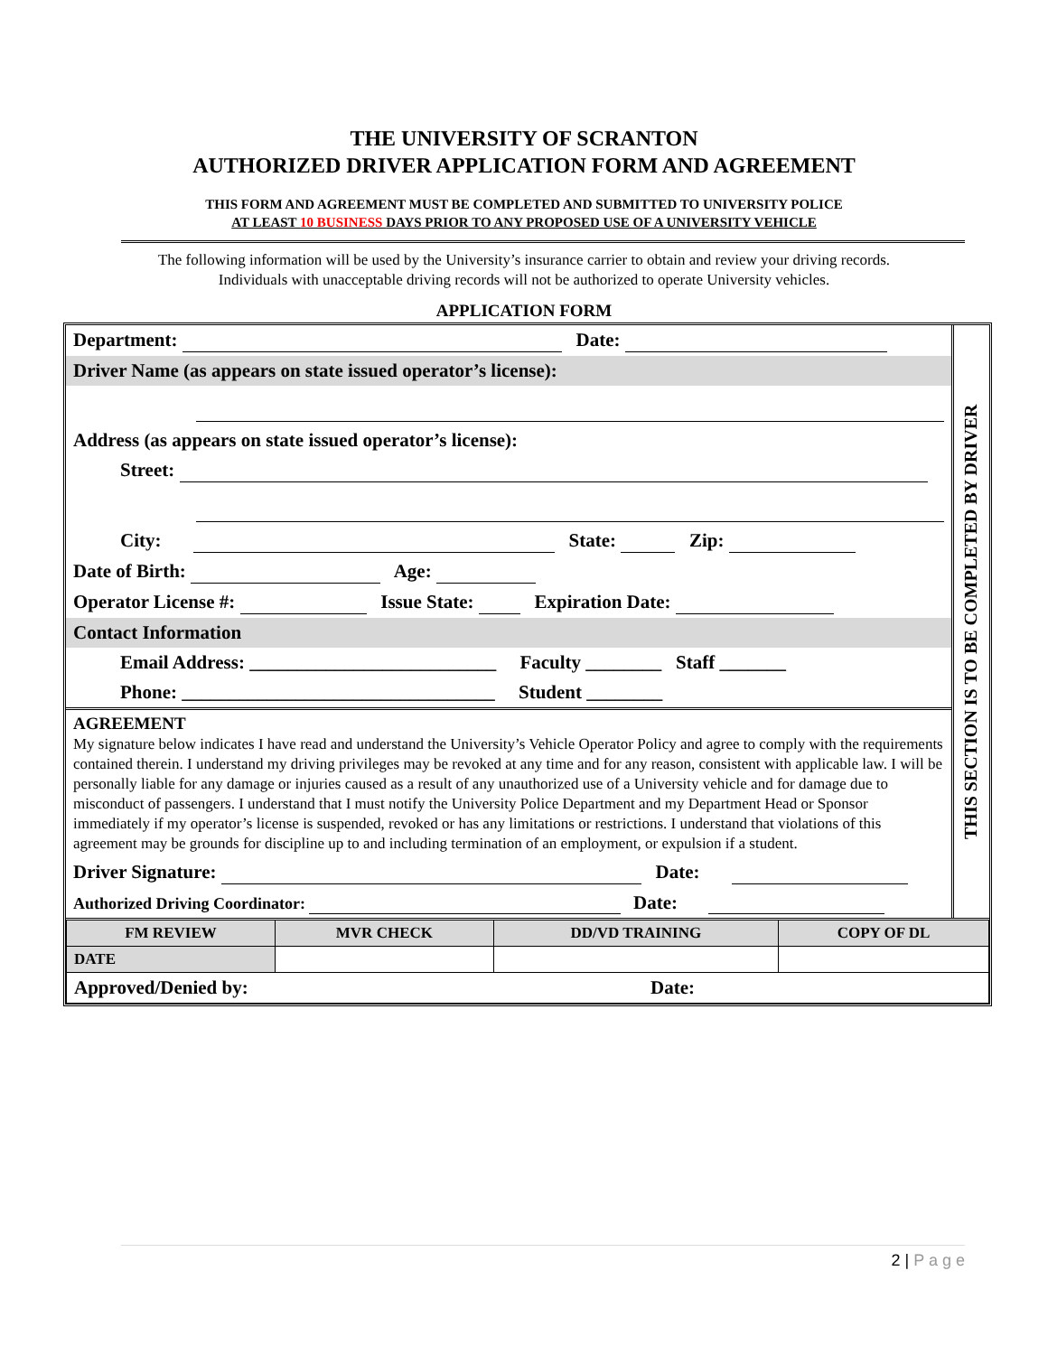THE UNIVERSITY OF SCRANTON
AUTHORIZED DRIVER APPLICATION FORM AND AGREEMENT
THIS FORM AND AGREEMENT MUST BE COMPLETED AND SUBMITTED TO UNIVERSITY POLICE
AT LEAST 10 BUSINESS DAYS PRIOR TO ANY PROPOSED USE OF A UNIVERSITY VEHICLE
The following information will be used by the University’s insurance carrier to obtain and review your driving records.
Individuals with unacceptable driving records will not be authorized to operate University vehicles.
APPLICATION FORM
| / Department: Date: / / Driver Name (as appears on state issued operator’s license): / / Address (as appears on state issued operator’s license): / / Street: / / City: State: Zip: / / Date of Birth: Age: / / Operator License #: Issue State: Expiration Date: / / Contact Information / / Email Address: __________________________ Faculty ________ Staff _______ / / Phone: _________________________________ Student ________ / / AGREEMENT My signature below indicates I have read and understand the University’s Vehicle Operator Policy and agree to comply with the requirements contained therein. I understand my driving privileges may be revoked at any time and for any reason, consistent with applicable law. I will be personally liable for any damage or injuries caused as a result of any unauthorized use of a University vehicle and for damage due to misconduct of passengers. I understand that I must notify the University Police Department and my Department Head or Sponsor immediately if my operator’s license is suspended, revoked or has any limitations or restrictions. I understand that violations of this agreement may be grounds for discipline up to and including termination of an employment, or expulsion if a student. / / Driver Signature: Date: / / Authorized Driving Coordinator: Date: / | THIS SECTION IS TO BE COMPLETED BY DRIVER |
| FM REVIEW | MVR CHECK | DD/VD TRAINING | COPY OF DL |
| DATE | | | |
| Approved/Denied by: Date: | | | |
2 | P a g e